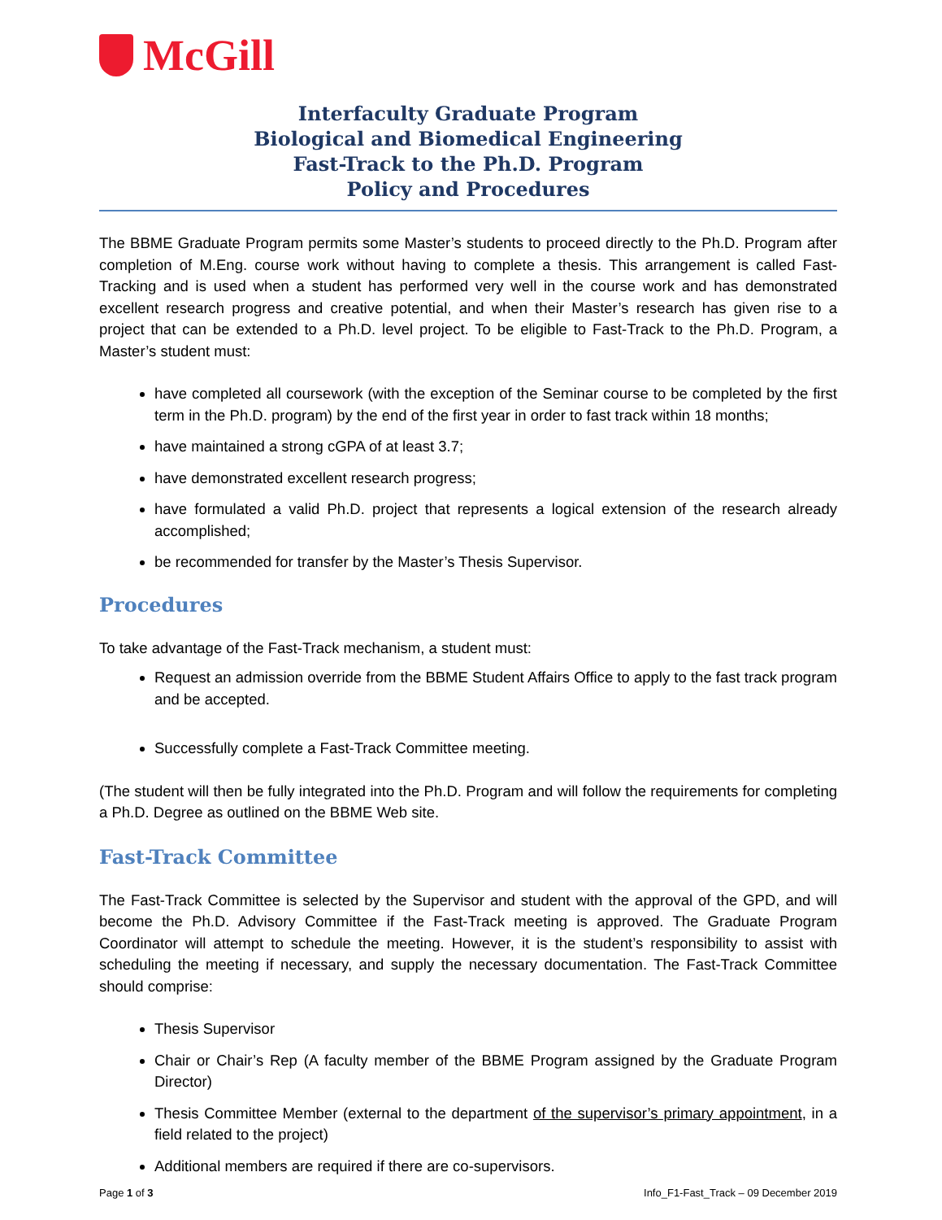McGill
Interfaculty Graduate Program
Biological and Biomedical Engineering
Fast-Track to the Ph.D. Program
Policy and Procedures
The BBME Graduate Program permits some Master’s students to proceed directly to the Ph.D. Program after completion of M.Eng. course work without having to complete a thesis. This arrangement is called Fast-Tracking and is used when a student has performed very well in the course work and has demonstrated excellent research progress and creative potential, and when their Master’s research has given rise to a project that can be extended to a Ph.D. level project. To be eligible to Fast-Track to the Ph.D. Program, a Master’s student must:
have completed all coursework (with the exception of the Seminar course to be completed by the first term in the Ph.D. program) by the end of the first year in order to fast track within 18 months;
have maintained a strong cGPA of at least 3.7;
have demonstrated excellent research progress;
have formulated a valid Ph.D. project that represents a logical extension of the research already accomplished;
be recommended for transfer by the Master’s Thesis Supervisor.
Procedures
To take advantage of the Fast-Track mechanism, a student must:
Request an admission override from the BBME Student Affairs Office to apply to the fast track program and be accepted.
Successfully complete a Fast-Track Committee meeting.
(The student will then be fully integrated into the Ph.D. Program and will follow the requirements for completing a Ph.D. Degree as outlined on the BBME Web site.
Fast-Track Committee
The Fast-Track Committee is selected by the Supervisor and student with the approval of the GPD, and will become the Ph.D. Advisory Committee if the Fast-Track meeting is approved. The Graduate Program Coordinator will attempt to schedule the meeting. However, it is the student’s responsibility to assist with scheduling the meeting if necessary, and supply the necessary documentation. The Fast-Track Committee should comprise:
Thesis Supervisor
Chair or Chair’s Rep (A faculty member of the BBME Program assigned by the Graduate Program Director)
Thesis Committee Member (external to the department of the supervisor’s primary appointment, in a field related to the project)
Additional members are required if there are co-supervisors.
Page 1 of 3 Info_F1-Fast_Track – 09 December 2019